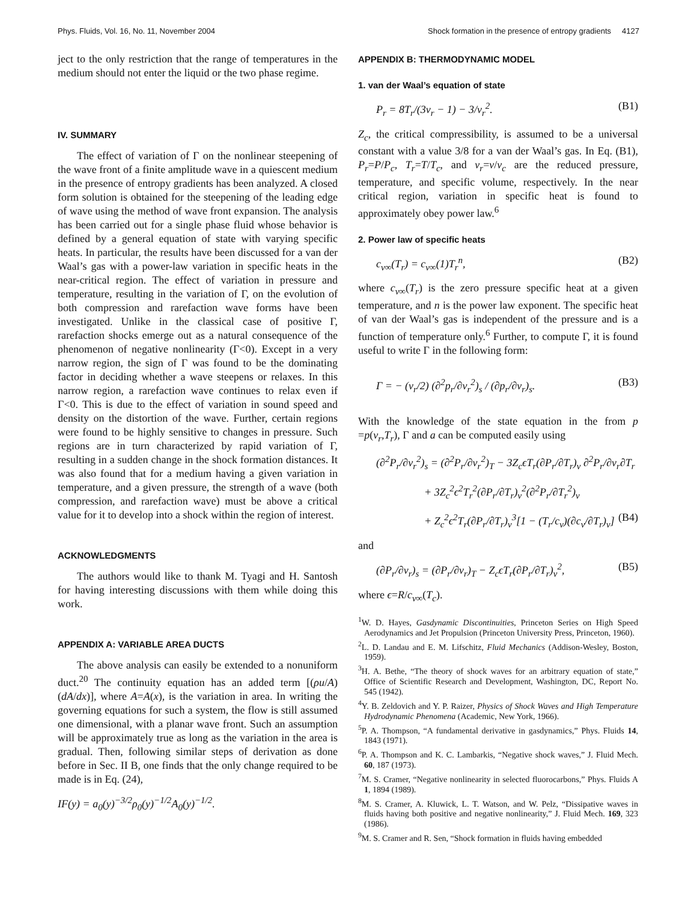Phys. Fluids, Vol. 16, No. 11, November 2004 Shock formation in the presence of entropy gradients 4127
ject to the only restriction that the range of temperatures in the medium should not enter the liquid or the two phase regime.
IV. SUMMARY
The effect of variation of Γ on the nonlinear steepening of the wave front of a finite amplitude wave in a quiescent medium in the presence of entropy gradients has been analyzed. A closed form solution is obtained for the steepening of the leading edge of wave using the method of wave front expansion. The analysis has been carried out for a single phase fluid whose behavior is defined by a general equation of state with varying specific heats. In particular, the results have been discussed for a van der Waal’s gas with a power-law variation in specific heats in the near-critical region. The effect of variation in pressure and temperature, resulting in the variation of Γ, on the evolution of both compression and rarefaction wave forms have been investigated. Unlike in the classical case of positive Γ, rarefaction shocks emerge out as a natural consequence of the phenomenon of negative nonlinearity (Γ<0). Except in a very narrow region, the sign of Γ was found to be the dominating factor in deciding whether a wave steepens or relaxes. In this narrow region, a rarefaction wave continues to relax even if Γ<0. This is due to the effect of variation in sound speed and density on the distortion of the wave. Further, certain regions were found to be highly sensitive to changes in pressure. Such regions are in turn characterized by rapid variation of Γ, resulting in a sudden change in the shock formation distances. It was also found that for a medium having a given variation in temperature, and a given pressure, the strength of a wave (both compression, and rarefaction wave) must be above a critical value for it to develop into a shock within the region of interest.
ACKNOWLEDGMENTS
The authors would like to thank M. Tyagi and H. Santosh for having interesting discussions with them while doing this work.
APPENDIX A: VARIABLE AREA DUCTS
The above analysis can easily be extended to a nonuniform duct.<sup>20</sup> The continuity equation has an added term [(ρu/A)(dA/dx)], where A=A(x), is the variation in area. In writing the governing equations for such a system, the flow is still assumed one dimensional, with a planar wave front. Such an assumption will be approximately true as long as the variation in the area is gradual. Then, following similar steps of derivation as done before in Sec. II B, one finds that the only change required to be made is in Eq. (24),
IF(y) = a<sub>0</sub>(y)<sup>−3/2</sup>ρ<sub>0</sub>(y)<sup>−1/2</sup>A<sub>0</sub>(y)<sup>−1/2</sup>.
APPENDIX B: THERMODYNAMIC MODEL
1. van der Waal’s equation of state
P<sub>r</sub> = 8T<sub>r</sub>/(3ν<sub>r</sub> − 1) − 3/ν<sub>r</sub><sup>2</sup>. (B1)
Z<sub>c</sub>, the critical compressibility, is assumed to be a universal constant with a value 3/8 for a van der Waal’s gas. In Eq. (B1), P<sub>r</sub>=P/P<sub>c</sub>, T<sub>r</sub>=T/T<sub>c</sub>, and ν<sub>r</sub>=ν/ν<sub>c</sub> are the reduced pressure, temperature, and specific volume, respectively. In the near critical region, variation in specific heat is found to approximately obey power law.<sup>6</sup>
2. Power law of specific heats
c<sub>ν∞</sub>(T<sub>r</sub>) = c<sub>ν∞</sub>(1)T<sub>r</sub><sup>n</sup>, (B2)
where c<sub>ν∞</sub>(T<sub>r</sub>) is the zero pressure specific heat at a given temperature, and n is the power law exponent. The specific heat of van der Waal’s gas is independent of the pressure and is a function of temperature only.<sup>6</sup> Further, to compute Γ, it is found useful to write Γ in the following form:
Γ = − (ν<sub>r</sub>/2) (∂<sup>2</sup>p<sub>r</sub>/∂ν<sub>r</sub><sup>2</sup>)<sub>s</sub> / (∂p<sub>r</sub>/∂ν<sub>r</sub>)<sub>s</sub>. (B3)
With the knowledge of the state equation in the from p =p(ν<sub>r</sub>,T<sub>r</sub>), Γ and a can be computed easily using
(∂<sup>2</sup>P<sub>r</sub>/∂ν<sub>r</sub><sup>2</sup>)<sub>s</sub> = (∂<sup>2</sup>P<sub>r</sub>/∂ν<sub>r</sub><sup>2</sup>)<sub>T</sub> − 3Z<sub>c</sub>ϵT<sub>r</sub>(∂P<sub>r</sub>/∂T<sub>r</sub>)<sub>ν</sub> ∂<sup>2</sup>P<sub>r</sub>/∂ν<sub>r</sub>∂T<sub>r</sub>
+ 3Z<sub>c</sub><sup>2</sup>ϵ<sup>2</sup>T<sub>r</sub><sup>2</sup>(∂P<sub>r</sub>/∂T<sub>r</sub>)<sub>ν</sub><sup>2</sup>(∂<sup>2</sup>P<sub>r</sub>/∂T<sub>r</sub><sup>2</sup>)<sub>ν</sub>
+ Z<sub>c</sub><sup>2</sup>ϵ<sup>2</sup>T<sub>r</sub>(∂P<sub>r</sub>/∂T<sub>r</sub>)<sub>ν</sub><sup>3</sup>[1 − (T<sub>r</sub>/c<sub>ν</sub>)(∂c<sub>ν</sub>/∂T<sub>r</sub>)<sub>ν</sub>] (B4)
and
(∂P<sub>r</sub>/∂ν<sub>r</sub>)<sub>s</sub> = (∂P<sub>r</sub>/∂ν<sub>r</sub>)<sub>T</sub> − Z<sub>c</sub>ϵT<sub>r</sub>(∂P<sub>r</sub>/∂T<sub>r</sub>)<sub>ν</sub><sup>2</sup>, (B5)
where ϵ=R/c<sub>ν∞</sub>(T<sub>c</sub>).
<sup>1</sup> W. D. Hayes, Gasdynamic Discontinuities, Princeton Series on High Speed Aerodynamics and Jet Propulsion (Princeton University Press, Princeton, 1960).
<sup>2</sup> L. D. Landau and E. M. Lifschitz, Fluid Mechanics (Addison-Wesley, Boston, 1959).
<sup>3</sup>H. A. Bethe, “The theory of shock waves for an arbitrary equation of state,” Office of Scientific Research and Development, Washington, DC, Report No. 545 (1942).
<sup>4</sup> Y. B. Zeldovich and Y. P. Raizer, Physics of Shock Waves and High Temperature Hydrodynamic Phenomena (Academic, New York, 1966).
<sup>5</sup> P. A. Thompson, “A fundamental derivative in gasdynamics,” Phys. Fluids 14, 1843 (1971).
<sup>6</sup> P. A. Thompson and K. C. Lambarkis, “Negative shock waves,” J. Fluid Mech. 60, 187 (1973).
<sup>7</sup> M. S. Cramer, “Negative nonlinearity in selected fluorocarbons,” Phys. Fluids A 1, 1894 (1989).
<sup>8</sup> M. S. Cramer, A. Kluwick, L. T. Watson, and W. Pelz, “Dissipative waves in fluids having both positive and negative nonlinearity,” J. Fluid Mech. 169, 323 (1986).
<sup>9</sup> M. S. Cramer and R. Sen, “Shock formation in fluids having embedded